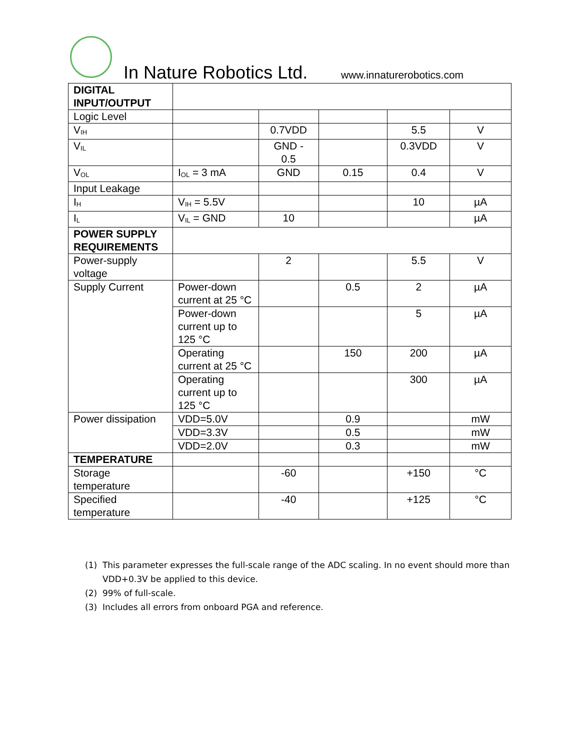In Nature Robotics Ltd. www.innaturerobotics.com
| DIGITAL INPUT/OUTPUT | | | | | |
| Logic Level | | | | | |
| V<sub>IH</sub> | | 0.7VDD | | 5.5 | V |
| V<sub>IL</sub> | | GND - 0.5 | | 0.3VDD | V |
| V<sub>OL</sub> | I<sub>OL</sub> = 3 mA | GND | 0.15 | 0.4 | V |
| Input Leakage | | | | | |
| I<sub>H</sub> | V<sub>IH</sub> = 5.5V | | | 10 | µA |
| I<sub>L</sub> | V<sub>IL</sub> = GND | 10 | | | µA |
| POWER SUPPLY REQUIREMENTS | | | | | |
| Power-supply voltage | | 2 | | 5.5 | V |
| Supply Current | Power-down current at 25 °C | | 0.5 | 2 | µA |
| | Power-down current up to 125 °C | | | 5 | µA |
| | Operating current at 25 °C | | 150 | 200 | µA |
| | Operating current up to 125 °C | | | 300 | µA |
| Power dissipation | VDD=5.0V | | 0.9 | | mW |
| | VDD=3.3V | | 0.5 | | mW |
| | VDD=2.0V | | 0.3 | | mW |
| TEMPERATURE | | | | | |
| Storage temperature | | -60 | | +150 | °C |
| Specified temperature | | -40 | | +125 | °C |
(1) This parameter expresses the full-scale range of the ADC scaling. In no event should more than VDD+0.3V be applied to this device.
(2) 99% of full-scale.
(3) Includes all errors from onboard PGA and reference.